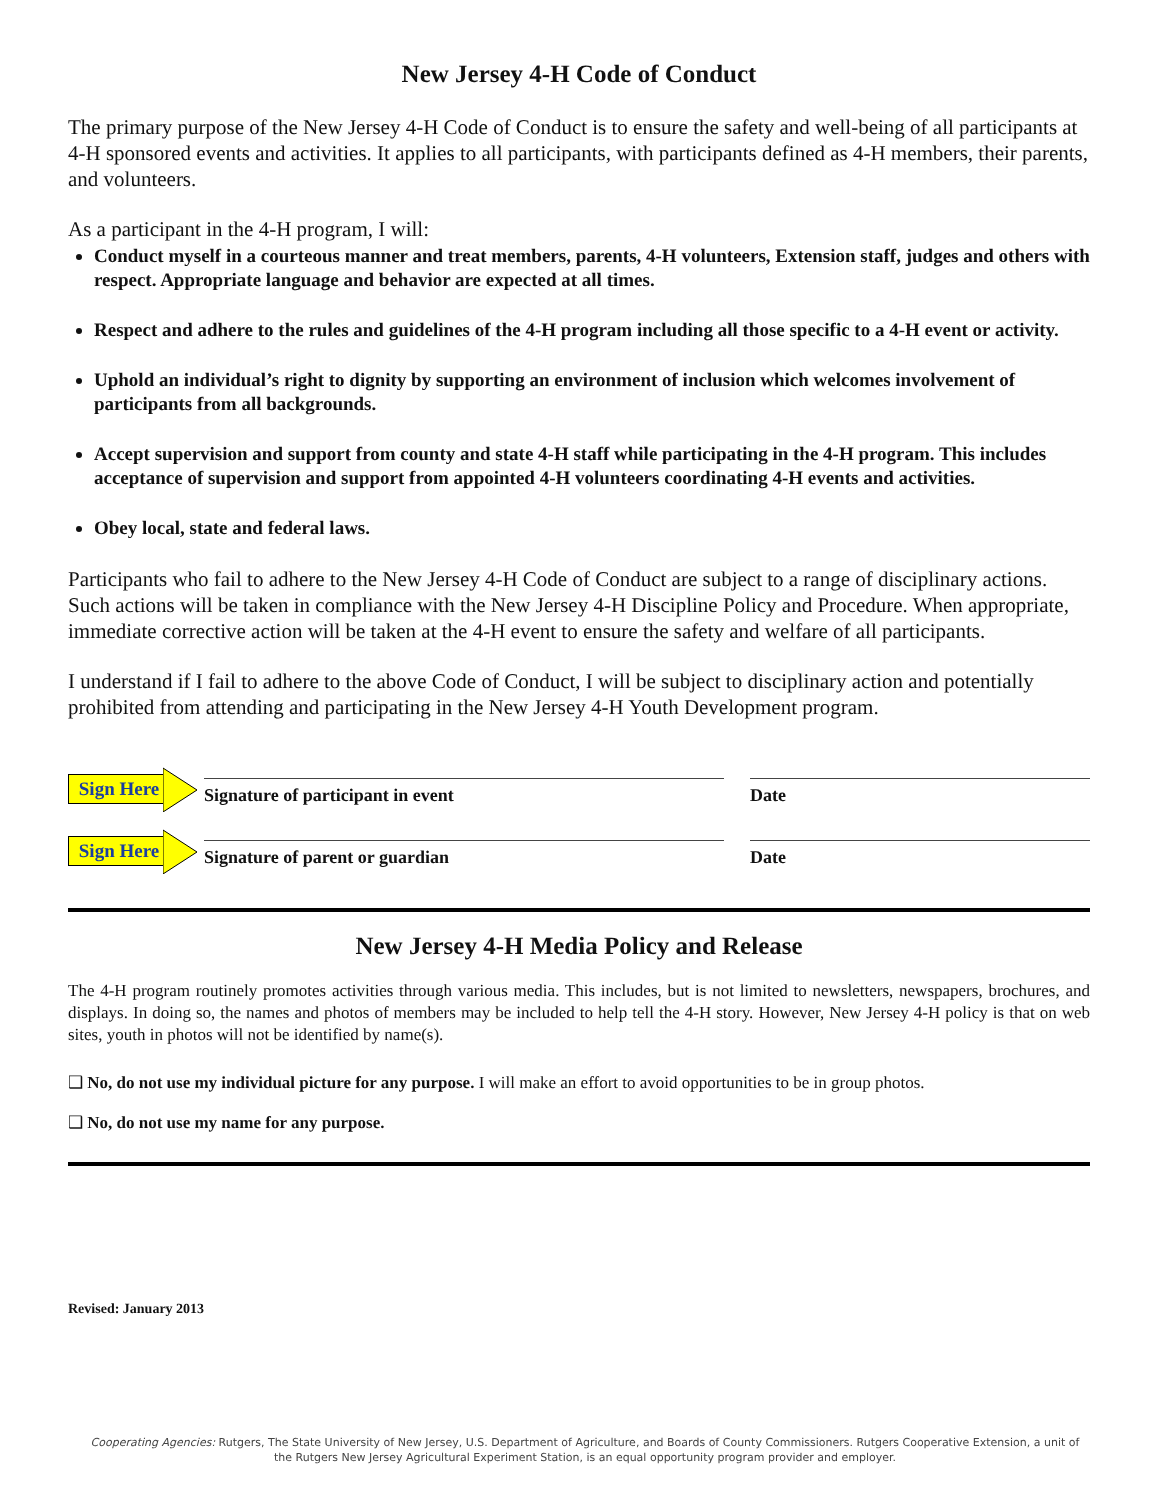New Jersey 4-H Code of Conduct
The primary purpose of the New Jersey 4-H Code of Conduct is to ensure the safety and well-being of all participants at 4-H sponsored events and activities. It applies to all participants, with participants defined as 4-H members, their parents, and volunteers.
As a participant in the 4-H program, I will:
Conduct myself in a courteous manner and treat members, parents, 4-H volunteers, Extension staff, judges and others with respect. Appropriate language and behavior are expected at all times.
Respect and adhere to the rules and guidelines of the 4-H program including all those specific to a 4-H event or activity.
Uphold an individual’s right to dignity by supporting an environment of inclusion which welcomes involvement of participants from all backgrounds.
Accept supervision and support from county and state 4-H staff while participating in the 4-H program. This includes acceptance of supervision and support from appointed 4-H volunteers coordinating 4-H events and activities.
Obey local, state and federal laws.
Participants who fail to adhere to the New Jersey 4-H Code of Conduct are subject to a range of disciplinary actions. Such actions will be taken in compliance with the New Jersey 4-H Discipline Policy and Procedure. When appropriate, immediate corrective action will be taken at the 4-H event to ensure the safety and welfare of all participants.
I understand if I fail to adhere to the above Code of Conduct, I will be subject to disciplinary action and potentially prohibited from attending and participating in the New Jersey 4-H Youth Development program.
Sign Here
Signature of participant in event
Date
Sign Here
Signature of parent or guardian
Date
New Jersey 4-H Media Policy and Release
The 4-H program routinely promotes activities through various media. This includes, but is not limited to newsletters, newspapers, brochures, and displays. In doing so, the names and photos of members may be included to help tell the 4-H story. However, New Jersey 4-H policy is that on web sites, youth in photos will not be identified by name(s).
❑ No, do not use my individual picture for any purpose. I will make an effort to avoid opportunities to be in group photos.
❑ No, do not use my name for any purpose.
Revised: January 2013
Cooperating Agencies: Rutgers, The State University of New Jersey, U.S. Department of Agriculture, and Boards of County Commissioners. Rutgers Cooperative Extension, a unit of the Rutgers New Jersey Agricultural Experiment Station, is an equal opportunity program provider and employer.